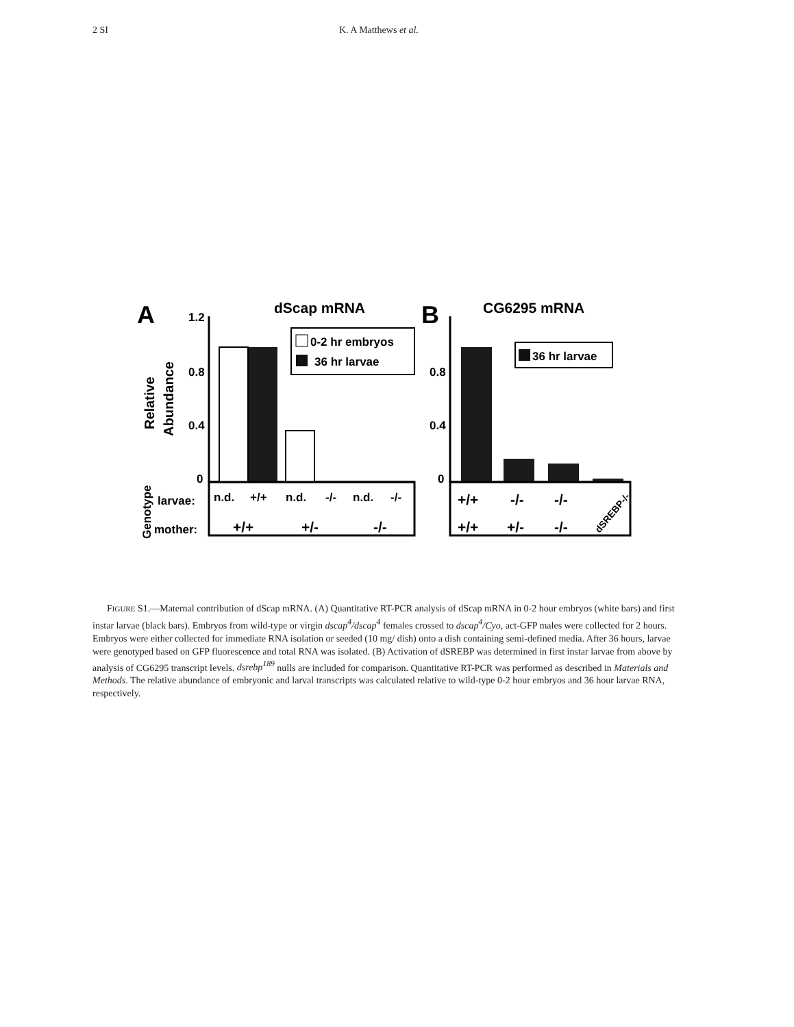2 SI K. A Matthews et al.
A
dScap mRNA
1.2
0.8
0.4
0
Relative
Abundance
0-2 hr embryos
36 hr larvae
Genotype
larvae:
mother:
n.d.
+/+
n.d.
-/-
n.d.
-/-
+/+
+/-
-/-
B
CG6295 mRNA
0.8
0.4
0
36 hr larvae
+/+
-/-
-/-
+/+
+/-
-/-
dSREBP-/-
FIGURE S1.—Maternal contribution of dScap mRNA. (A) Quantitative RT-PCR analysis of dScap mRNA in 0-2 hour embryos (white bars) and first instar larvae (black bars). Embryos from wild-type or virgin dscap<sup>4</sup>/dscap<sup>4</sup> females crossed to dscap<sup>4</sup>/Cyo, act-GFP males were collected for 2 hours. Embryos were either collected for immediate RNA isolation or seeded (10 mg/ dish) onto a dish containing semi-defined media. After 36 hours, larvae were genotyped based on GFP fluorescence and total RNA was isolated. (B) Activation of dSREBP was determined in first instar larvae from above by analysis of CG6295 transcript levels. dsrebp<sup>189</sup> nulls are included for comparison. Quantitative RT-PCR was performed as described in Materials and Methods. The relative abundance of embryonic and larval transcripts was calculated relative to wild-type 0-2 hour embryos and 36 hour larvae RNA, respectively.